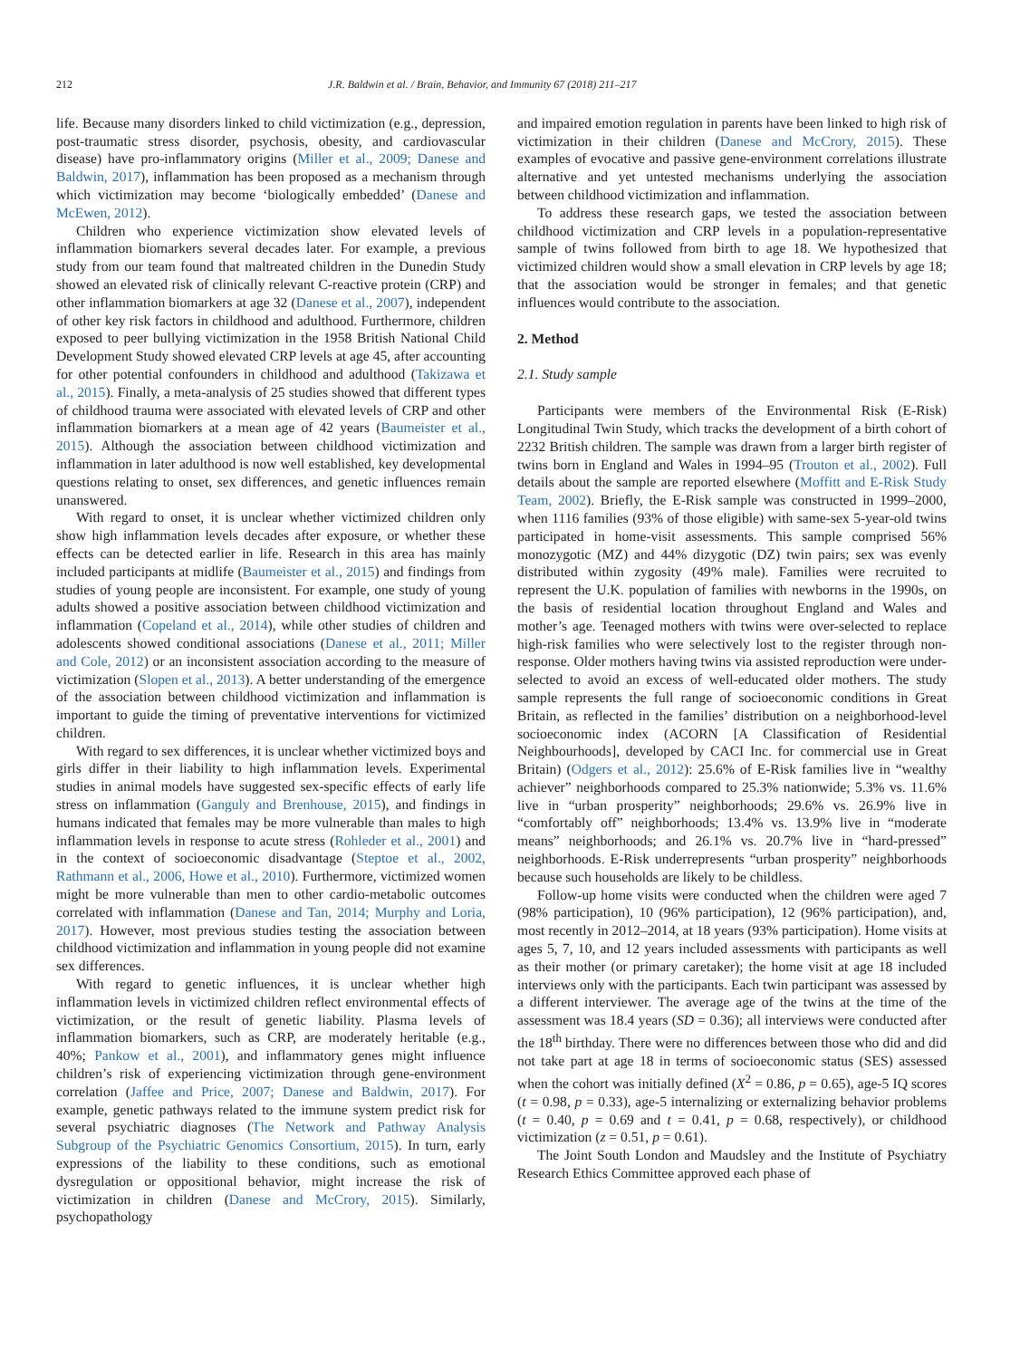212 J.R. Baldwin et al. / Brain, Behavior, and Immunity 67 (2018) 211–217
life. Because many disorders linked to child victimization (e.g., depression, post-traumatic stress disorder, psychosis, obesity, and cardiovascular disease) have pro-inflammatory origins (Miller et al., 2009; Danese and Baldwin, 2017), inflammation has been proposed as a mechanism through which victimization may become ‘biologically embedded’ (Danese and McEwen, 2012).
Children who experience victimization show elevated levels of inflammation biomarkers several decades later. For example, a previous study from our team found that maltreated children in the Dunedin Study showed an elevated risk of clinically relevant C-reactive protein (CRP) and other inflammation biomarkers at age 32 (Danese et al., 2007), independent of other key risk factors in childhood and adulthood. Furthermore, children exposed to peer bullying victimization in the 1958 British National Child Development Study showed elevated CRP levels at age 45, after accounting for other potential confounders in childhood and adulthood (Takizawa et al., 2015). Finally, a meta-analysis of 25 studies showed that different types of childhood trauma were associated with elevated levels of CRP and other inflammation biomarkers at a mean age of 42 years (Baumeister et al., 2015). Although the association between childhood victimization and inflammation in later adulthood is now well established, key developmental questions relating to onset, sex differences, and genetic influences remain unanswered.
With regard to onset, it is unclear whether victimized children only show high inflammation levels decades after exposure, or whether these effects can be detected earlier in life. Research in this area has mainly included participants at midlife (Baumeister et al., 2015) and findings from studies of young people are inconsistent. For example, one study of young adults showed a positive association between childhood victimization and inflammation (Copeland et al., 2014), while other studies of children and adolescents showed conditional associations (Danese et al., 2011; Miller and Cole, 2012) or an inconsistent association according to the measure of victimization (Slopen et al., 2013). A better understanding of the emergence of the association between childhood victimization and inflammation is important to guide the timing of preventative interventions for victimized children.
With regard to sex differences, it is unclear whether victimized boys and girls differ in their liability to high inflammation levels. Experimental studies in animal models have suggested sex-specific effects of early life stress on inflammation (Ganguly and Brenhouse, 2015), and findings in humans indicated that females may be more vulnerable than males to high inflammation levels in response to acute stress (Rohleder et al., 2001) and in the context of socioeconomic disadvantage (Steptoe et al., 2002, Rathmann et al., 2006, Howe et al., 2010). Furthermore, victimized women might be more vulnerable than men to other cardio-metabolic outcomes correlated with inflammation (Danese and Tan, 2014; Murphy and Loria, 2017). However, most previous studies testing the association between childhood victimization and inflammation in young people did not examine sex differences.
With regard to genetic influences, it is unclear whether high inflammation levels in victimized children reflect environmental effects of victimization, or the result of genetic liability. Plasma levels of inflammation biomarkers, such as CRP, are moderately heritable (e.g., 40%; Pankow et al., 2001), and inflammatory genes might influence children’s risk of experiencing victimization through gene-environment correlation (Jaffee and Price, 2007; Danese and Baldwin, 2017). For example, genetic pathways related to the immune system predict risk for several psychiatric diagnoses (The Network and Pathway Analysis Subgroup of the Psychiatric Genomics Consortium, 2015). In turn, early expressions of the liability to these conditions, such as emotional dysregulation or oppositional behavior, might increase the risk of victimization in children (Danese and McCrory, 2015). Similarly, psychopathology
and impaired emotion regulation in parents have been linked to high risk of victimization in their children (Danese and McCrory, 2015). These examples of evocative and passive gene-environment correlations illustrate alternative and yet untested mechanisms underlying the association between childhood victimization and inflammation.
To address these research gaps, we tested the association between childhood victimization and CRP levels in a population-representative sample of twins followed from birth to age 18. We hypothesized that victimized children would show a small elevation in CRP levels by age 18; that the association would be stronger in females; and that genetic influences would contribute to the association.
2. Method
2.1. Study sample
Participants were members of the Environmental Risk (E-Risk) Longitudinal Twin Study, which tracks the development of a birth cohort of 2232 British children. The sample was drawn from a larger birth register of twins born in England and Wales in 1994–95 (Trouton et al., 2002). Full details about the sample are reported elsewhere (Moffitt and E-Risk Study Team, 2002). Briefly, the E-Risk sample was constructed in 1999–2000, when 1116 families (93% of those eligible) with same-sex 5-year-old twins participated in home-visit assessments. This sample comprised 56% monozygotic (MZ) and 44% dizygotic (DZ) twin pairs; sex was evenly distributed within zygosity (49% male). Families were recruited to represent the U.K. population of families with newborns in the 1990s, on the basis of residential location throughout England and Wales and mother’s age. Teenaged mothers with twins were over-selected to replace high-risk families who were selectively lost to the register through non-response. Older mothers having twins via assisted reproduction were under-selected to avoid an excess of well-educated older mothers. The study sample represents the full range of socioeconomic conditions in Great Britain, as reflected in the families’ distribution on a neighborhood-level socioeconomic index (ACORN [A Classification of Residential Neighbourhoods], developed by CACI Inc. for commercial use in Great Britain) (Odgers et al., 2012): 25.6% of E-Risk families live in “wealthy achiever” neighborhoods compared to 25.3% nationwide; 5.3% vs. 11.6% live in “urban prosperity” neighborhoods; 29.6% vs. 26.9% live in “comfortably off” neighborhoods; 13.4% vs. 13.9% live in “moderate means” neighborhoods; and 26.1% vs. 20.7% live in “hard-pressed” neighborhoods. E-Risk underrepresents “urban prosperity” neighborhoods because such households are likely to be childless.
Follow-up home visits were conducted when the children were aged 7 (98% participation), 10 (96% participation), 12 (96% participation), and, most recently in 2012–2014, at 18 years (93% participation). Home visits at ages 5, 7, 10, and 12 years included assessments with participants as well as their mother (or primary caretaker); the home visit at age 18 included interviews only with the participants. Each twin participant was assessed by a different interviewer. The average age of the twins at the time of the assessment was 18.4 years (SD = 0.36); all interviews were conducted after the 18<sup>th</sup> birthday. There were no differences between those who did and did not take part at age 18 in terms of socioeconomic status (SES) assessed when the cohort was initially defined (X<sup>2</sup> = 0.86, p = 0.65), age-5 IQ scores (t = 0.98, p = 0.33), age-5 internalizing or externalizing behavior problems (t = 0.40, p = 0.69 and t = 0.41, p = 0.68, respectively), or childhood victimization (z = 0.51, p = 0.61).
The Joint South London and Maudsley and the Institute of Psychiatry Research Ethics Committee approved each phase of